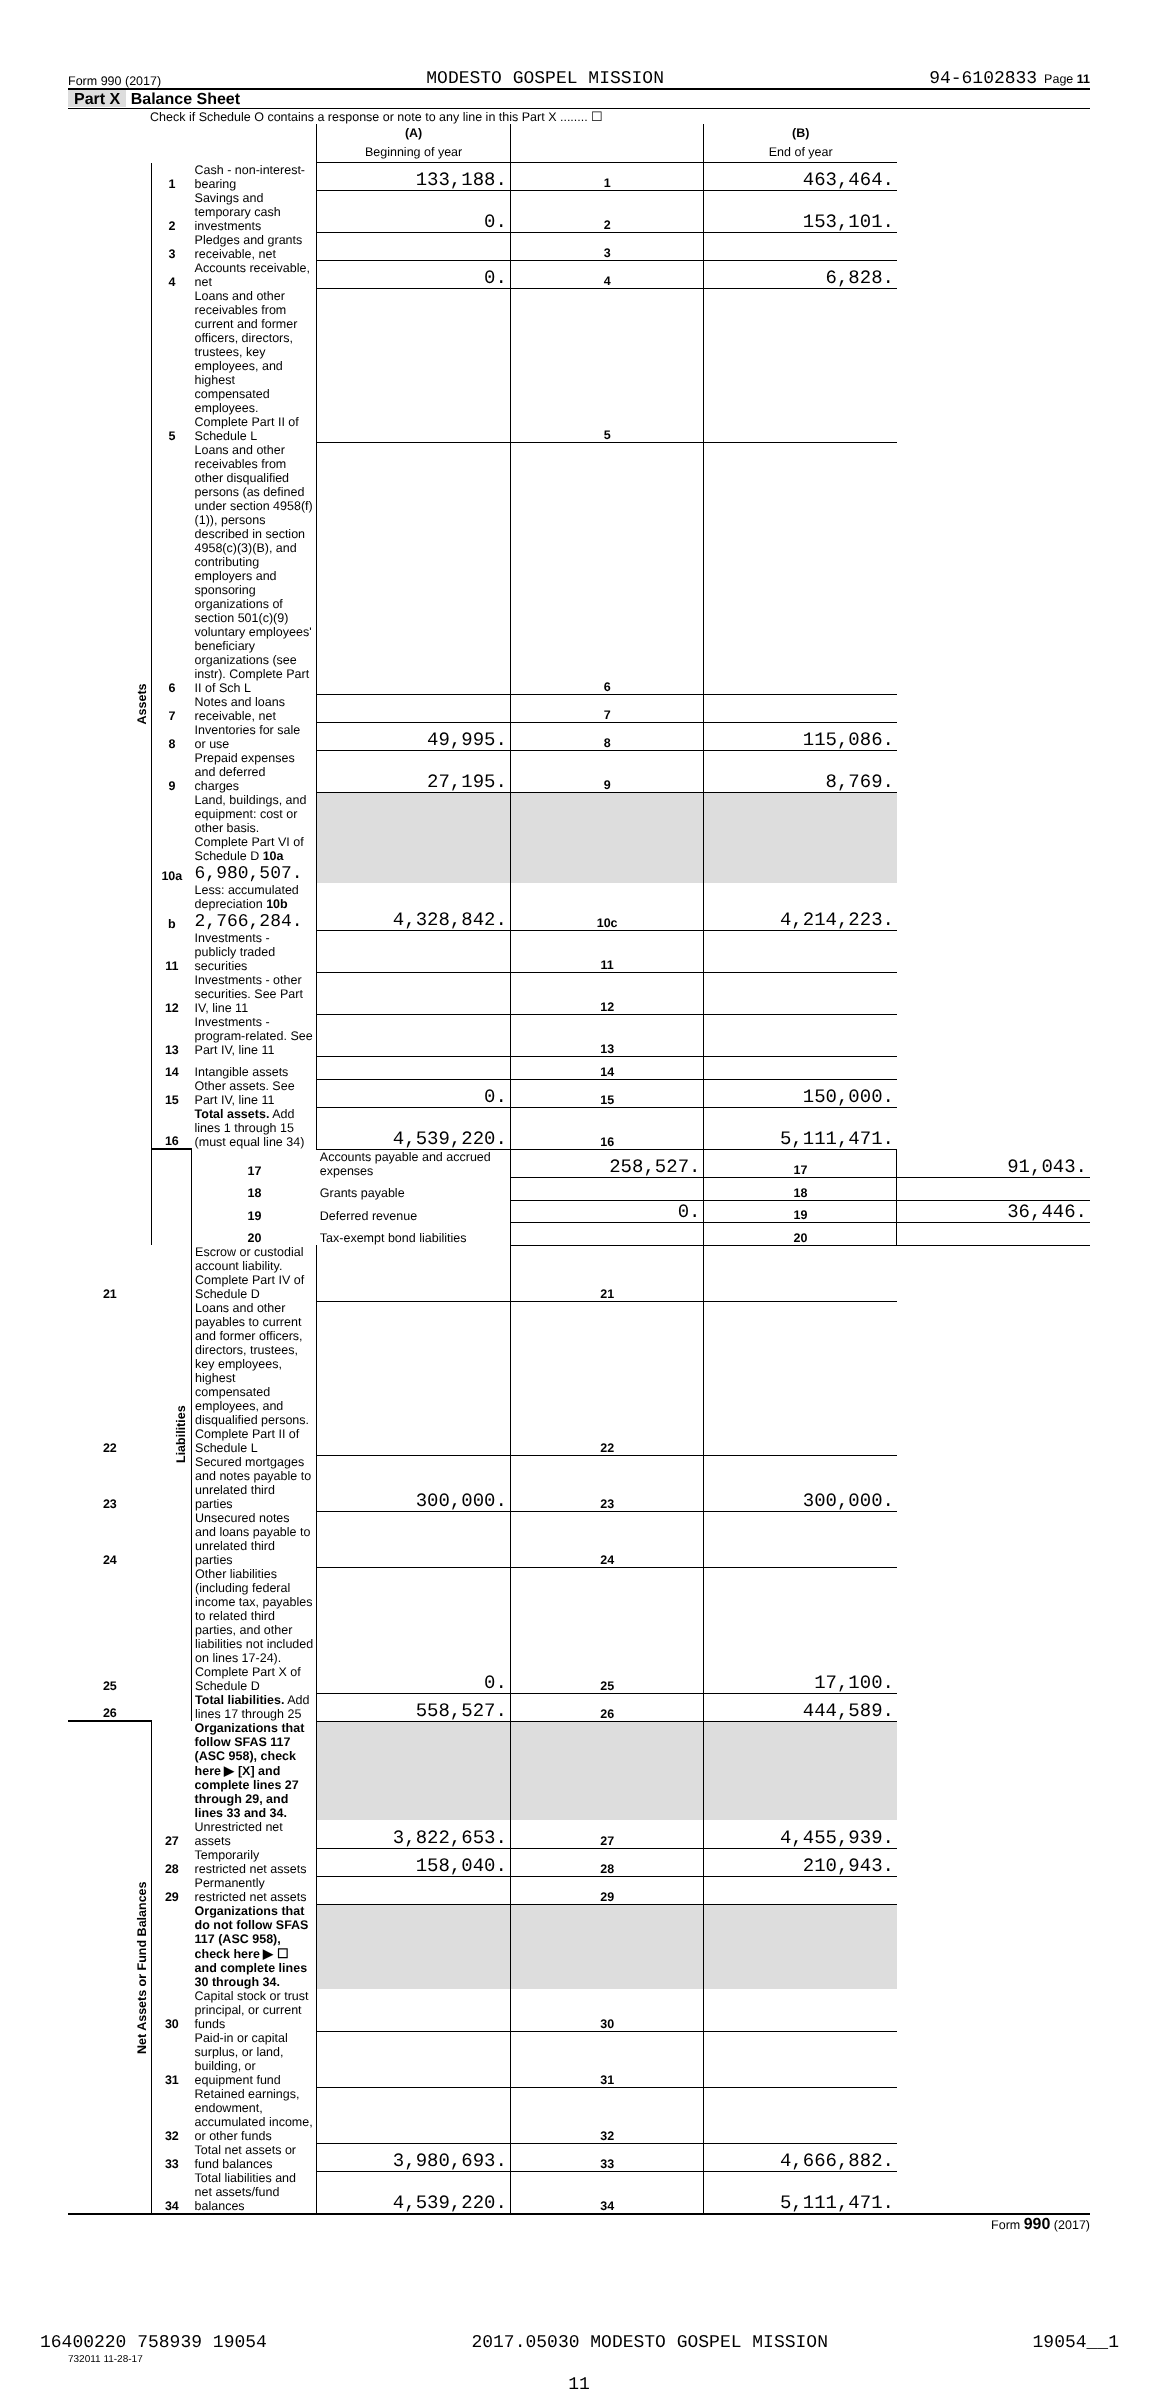Form 990 (2017) MODESTO GOSPEL MISSION 94-6102833 Page 11
Part X Balance Sheet
Check if Schedule O contains a response or note to any line in this Part X ........ ☐
| | | | (A) Beginning of year | | (B) End of year | |
| Assets | 1 | Cash - non-interest-bearing | 133,188. | 1 | 463,464. | |
| | 2 | Savings and temporary cash investments | 0. | 2 | 153,101. | |
| | 3 | Pledges and grants receivable, net | | 3 | | |
| | 4 | Accounts receivable, net | 0. | 4 | 6,828. | |
| | 5 | Loans and other receivables from current and former officers, directors, trustees, key employees, and highest compensated employees. Complete Part II of Schedule L | | 5 | | |
| | 6 | Loans and other receivables from other disqualified persons (as defined under section 4958(f)(1)), persons described in section 4958(c)(3)(B), and contributing employers and sponsoring organizations of section 501(c)(9) voluntary employees' beneficiary organizations (see instr). Complete Part II of Sch L | | 6 | | |
| | 7 | Notes and loans receivable, net | | 7 | | |
| | 8 | Inventories for sale or use | 49,995. | 8 | 115,086. | |
| | 9 | Prepaid expenses and deferred charges | 27,195. | 9 | 8,769. | |
| | 10a | Land, buildings, and equipment: cost or other basis. Complete Part VI of Schedule D 10a 6,980,507. | | | | |
| | b | Less: accumulated depreciation 10b 2,766,284. | 4,328,842. | 10c | 4,214,223. | |
| | 11 | Investments - publicly traded securities | | 11 | | |
| | 12 | Investments - other securities. See Part IV, line 11 | | 12 | | |
| | 13 | Investments - program-related. See Part IV, line 11 | | 13 | | |
| | 14 | Intangible assets | | 14 | | |
| | 15 | Other assets. See Part IV, line 11 | 0. | 15 | 150,000. | |
| | 16 | Total assets. Add lines 1 through 15 (must equal line 34) | 4,539,220. | 16 | 5,111,471. | |
| | Liabilities | 17 | Accounts payable and accrued expenses | 258,527. | 17 | 91,043. |
| | | 18 | Grants payable | | 18 | |
| | | 19 | Deferred revenue | 0. | 19 | 36,446. |
| | | 20 | Tax-exempt bond liabilities | | 20 | |
| 21 | | Escrow or custodial account liability. Complete Part IV of Schedule D | | 21 | | |
| 22 | | Loans and other payables to current and former officers, directors, trustees, key employees, highest compensated employees, and disqualified persons. Complete Part II of Schedule L | | 22 | | |
| 23 | | Secured mortgages and notes payable to unrelated third parties | 300,000. | 23 | 300,000. | |
| 24 | | Unsecured notes and loans payable to unrelated third parties | | 24 | | |
| 25 | | Other liabilities (including federal income tax, payables to related third parties, and other liabilities not included on lines 17-24). Complete Part X of Schedule D | 0. | 25 | 17,100. | |
| 26 | | Total liabilities. Add lines 17 through 25 | 558,527. | 26 | 444,589. | |
| Net Assets or Fund Balances | | Organizations that follow SFAS 117 (ASC 958), check here ▶ [X] and complete lines 27 through 29, and lines 33 and 34. | | | | |
| | 27 | Unrestricted net assets | 3,822,653. | 27 | 4,455,939. | |
| | 28 | Temporarily restricted net assets | 158,040. | 28 | 210,943. | |
| | 29 | Permanently restricted net assets | | 29 | | |
| | | Organizations that do not follow SFAS 117 (ASC 958), check here ▶ ☐ and complete lines 30 through 34. | | | | |
| | 30 | Capital stock or trust principal, or current funds | | 30 | | |
| | 31 | Paid-in or capital surplus, or land, building, or equipment fund | | 31 | | |
| | 32 | Retained earnings, endowment, accumulated income, or other funds | | 32 | | |
| | 33 | Total net assets or fund balances | 3,980,693. | 33 | 4,666,882. | |
| | 34 | Total liabilities and net assets/fund balances | 4,539,220. | 34 | 5,111,471. | |
Form 990 (2017)
732011 11-28-17
11
16400220 758939 19054 2017.05030 MODESTO GOSPEL MISSION 19054__1